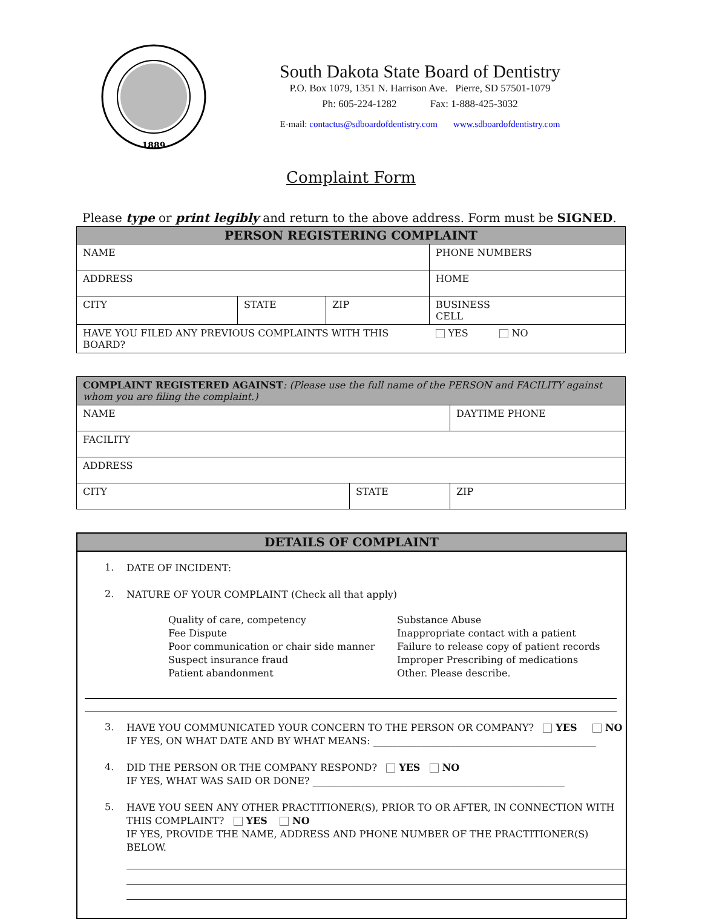1889
South Dakota State Board of Dentistry
P.O. Box 1079, 1351 N. Harrison Ave. Pierre, SD 57501-1079
Ph: 605-224-1282 Fax: 1-888-425-3032
E-mail: contactus@sdboardofdentistry.com www.sdboardofdentistry.com
Complaint Form
Please type or print legibly and return to the above address. Form must be SIGNED.
| PERSON REGISTERING COMPLAINT | | | |
| --- | --- | --- | --- |
| NAME | | | PHONE NUMBERS |
| ADDRESS | | | HOME |
| CITY | STATE | ZIP | BUSINESS CELL |
| HAVE YOU FILED ANY PREVIOUS COMPLAINTS WITH THIS BOARD? | | | YES NO |
| COMPLAINT REGISTERED AGAINST : (Please use the full name of the PERSON and FACILITY against whom you are filing the complaint.) | | |
| NAME | | DAYTIME PHONE |
| FACILITY | | |
| ADDRESS | | |
| CITY | STATE | ZIP |
DETAILS OF COMPLAINT
1. DATE OF INCIDENT:
2. NATURE OF YOUR COMPLAINT (Check all that apply)
Quality of care, competency
Fee Dispute
Poor communication or chair side manner
Suspect insurance fraud
Patient abandonment
Substance Abuse
Inappropriate contact with a patient
Failure to release copy of patient records
Improper Prescribing of medications
Other. Please describe.
3. HAVE YOU COMMUNICATED YOUR CONCERN TO THE PERSON OR COMPANY? YES NO
IF YES, ON WHAT DATE AND BY WHAT MEANS: ______________________________________________
4. DID THE PERSON OR THE COMPANY RESPOND? YES NO
IF YES, WHAT WAS SAID OR DONE? ____________________________________________________
5. HAVE YOU SEEN ANY OTHER PRACTITIONER(S), PRIOR TO OR AFTER, IN CONNECTION WITH THIS COMPLAINT? YES NO
IF YES, PROVIDE THE NAME, ADDRESS AND PHONE NUMBER OF THE PRACTITIONER(S) BELOW.